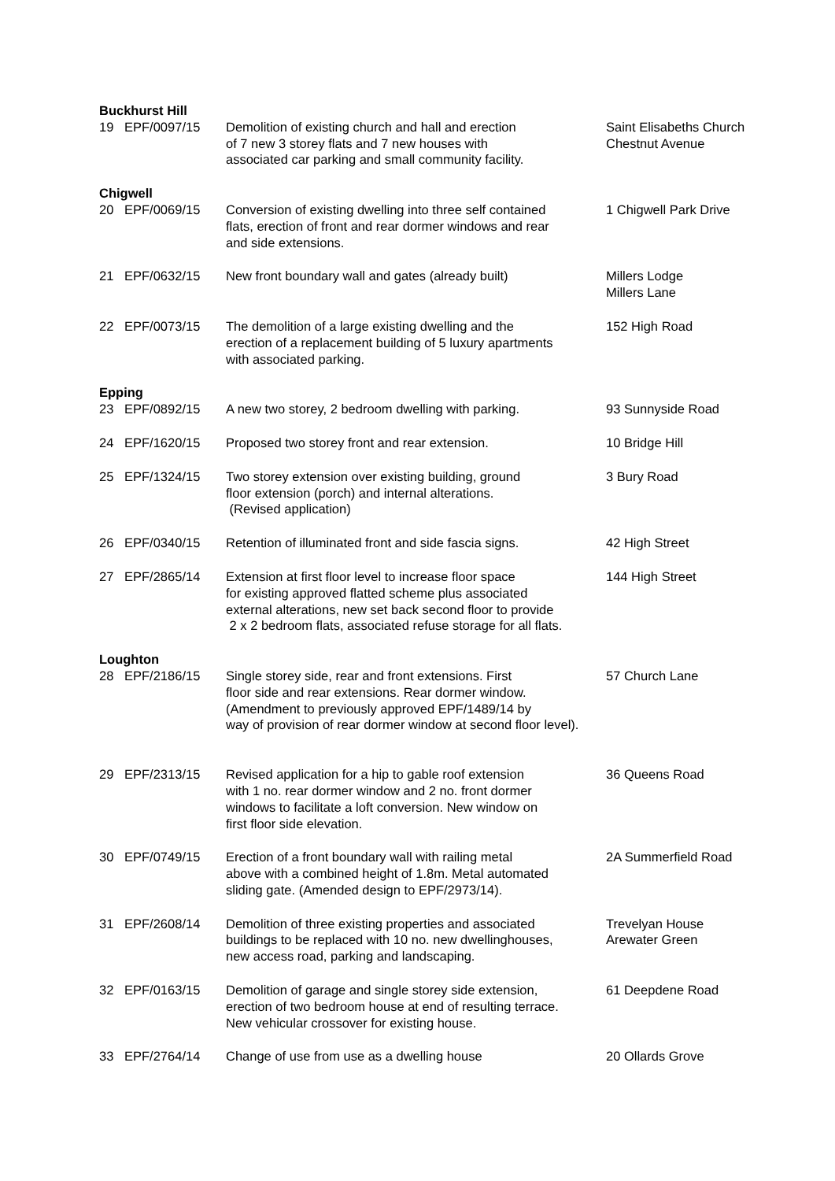| Buckhurst Hill | | | |
| 19 | EPF/0097/15 | Demolition of existing church and hall and erection of 7 new 3 storey flats and 7 new houses with associated car parking and small community facility. | Saint Elisabeths Church Chestnut Avenue |
| Chigwell | | | |
| 20 | EPF/0069/15 | Conversion of existing dwelling into three self contained flats, erection of front and rear dormer windows and rear and side extensions. | 1 Chigwell Park Drive |
| 21 | EPF/0632/15 | New front boundary wall and gates (already built) | Millers Lodge Millers Lane |
| 22 | EPF/0073/15 | The demolition of a large existing dwelling and the erection of a replacement building of 5 luxury apartments with associated parking. | 152 High Road |
| Epping | | | |
| 23 | EPF/0892/15 | A new two storey, 2 bedroom dwelling with parking. | 93 Sunnyside Road |
| 24 | EPF/1620/15 | Proposed two storey front and rear extension. | 10 Bridge Hill |
| 25 | EPF/1324/15 | Two storey extension over existing building, ground floor extension (porch) and internal alterations. (Revised application) | 3 Bury Road |
| 26 | EPF/0340/15 | Retention of illuminated front and side fascia signs. | 42 High Street |
| 27 | EPF/2865/14 | Extension at first floor level to increase floor space for existing approved flatted scheme plus associated external alterations, new set back second floor to provide 2 x 2 bedroom flats, associated refuse storage for all flats. | 144 High Street |
| Loughton | | | |
| 28 | EPF/2186/15 | Single storey side, rear and front extensions. First floor side and rear extensions. Rear dormer window. (Amendment to previously approved EPF/1489/14 by way of provision of rear dormer window at second floor level). | 57 Church Lane |
| 29 | EPF/2313/15 | Revised application for a hip to gable roof extension with 1 no. rear dormer window and 2 no. front dormer windows to facilitate a loft conversion. New window on first floor side elevation. | 36 Queens Road |
| 30 | EPF/0749/15 | Erection of a front boundary wall with railing metal above with a combined height of 1.8m. Metal automated sliding gate. (Amended design to EPF/2973/14). | 2A Summerfield Road |
| 31 | EPF/2608/14 | Demolition of three existing properties and associated buildings to be replaced with 10 no. new dwellinghouses, new access road, parking and landscaping. | Trevelyan House Arewater Green |
| 32 | EPF/0163/15 | Demolition of garage and single storey side extension, erection of two bedroom house at end of resulting terrace. New vehicular crossover for existing house. | 61 Deepdene Road |
| 33 | EPF/2764/14 | Change of use from use as a dwelling house | 20 Ollards Grove |